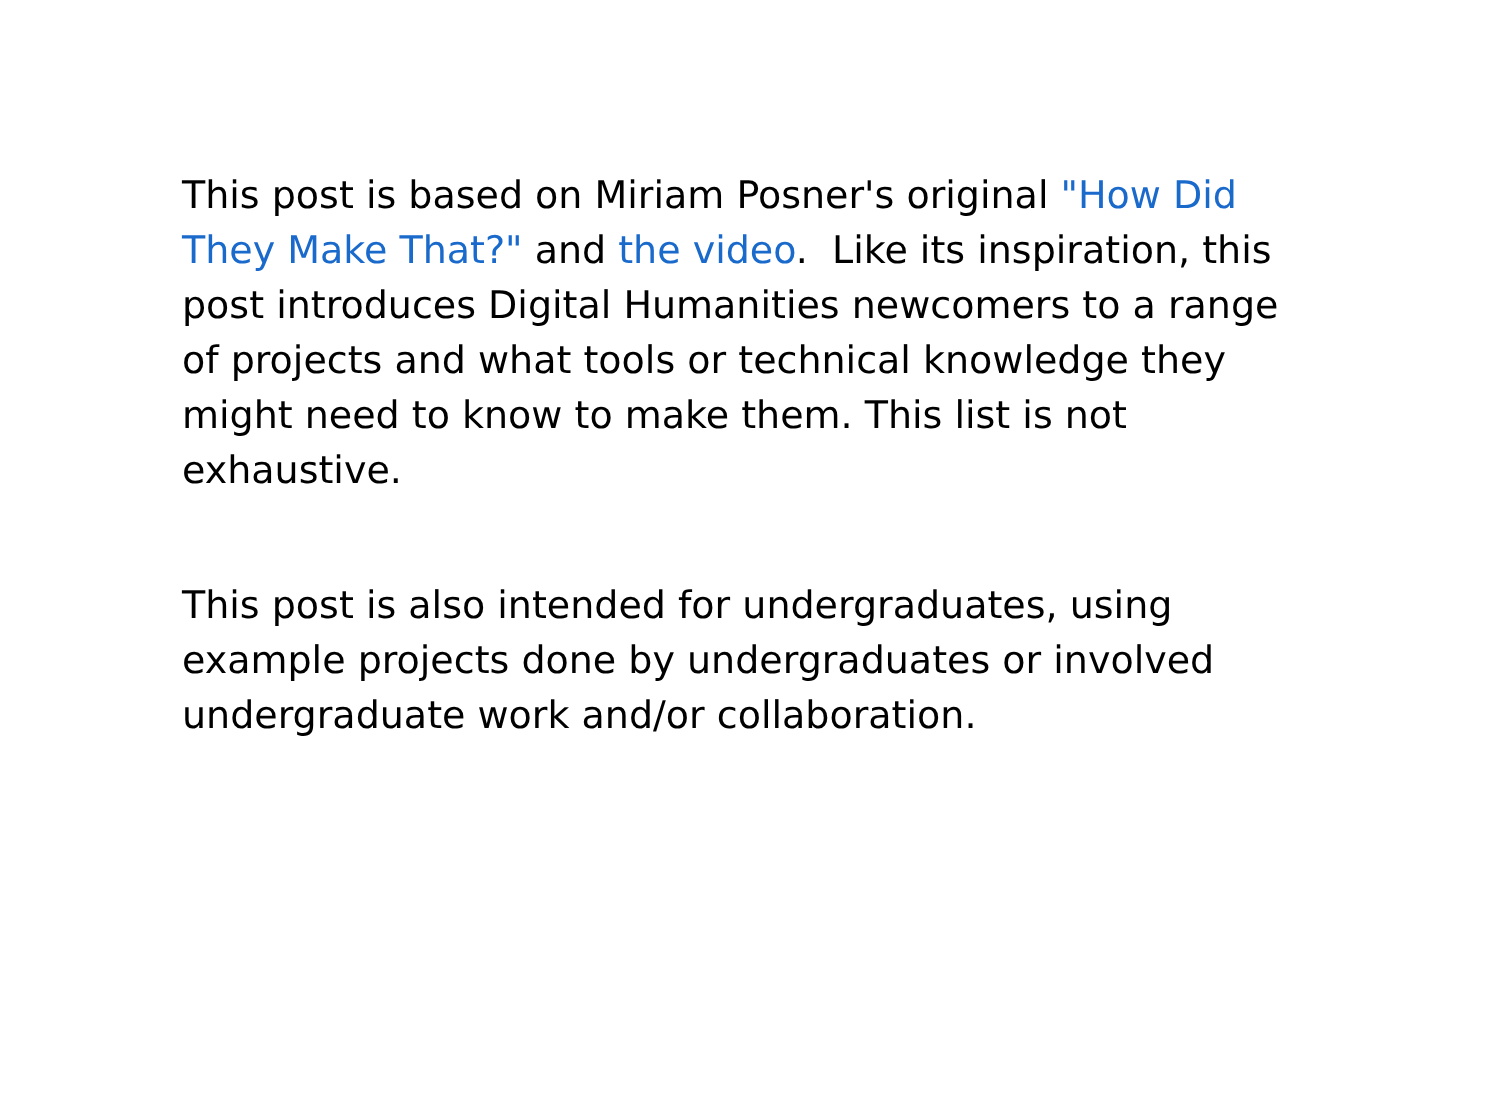This post is based on Miriam Posner's original "How Did They Make That?" and the video. Like its inspiration, this post introduces Digital Humanities newcomers to a range of projects and what tools or technical knowledge they might need to know to make them. This list is not exhaustive.
This post is also intended for undergraduates, using example projects done by undergraduates or involved undergraduate work and/or collaboration.